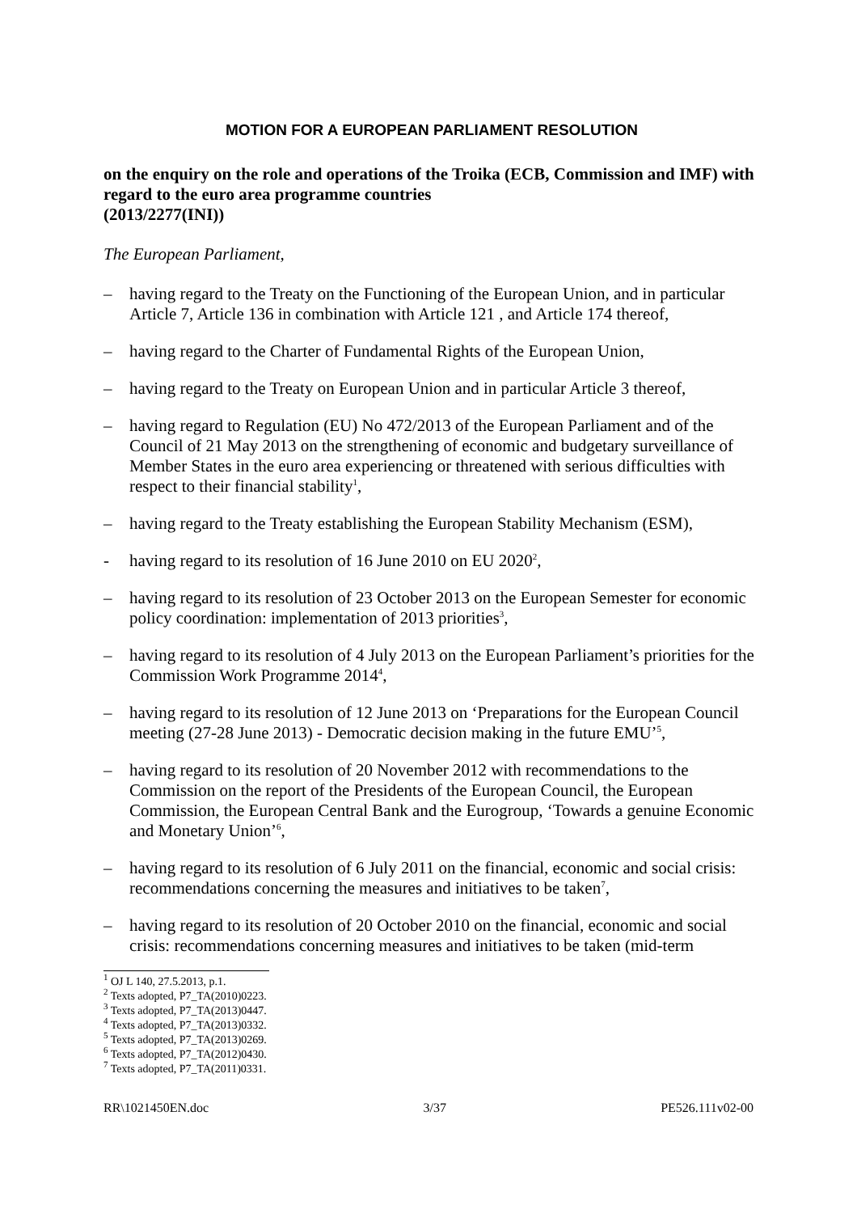MOTION FOR A EUROPEAN PARLIAMENT RESOLUTION
on the enquiry on the role and operations of the Troika (ECB, Commission and IMF) with regard to the euro area programme countries
(2013/2277(INI))
The European Parliament,
– having regard to the Treaty on the Functioning of the European Union, and in particular Article 7, Article 136 in combination with Article 121 , and Article 174 thereof,
– having regard to the Charter of Fundamental Rights of the European Union,
– having regard to the Treaty on European Union and in particular Article 3 thereof,
– having regard to Regulation (EU) No 472/2013 of the European Parliament and of the Council of 21 May 2013 on the strengthening of economic and budgetary surveillance of Member States in the euro area experiencing or threatened with serious difficulties with respect to their financial stability<sup>1</sup>,
– having regard to the Treaty establishing the European Stability Mechanism (ESM),
- having regard to its resolution of 16 June 2010 on EU 2020<sup>2</sup>,
– having regard to its resolution of 23 October 2013 on the European Semester for economic policy coordination: implementation of 2013 priorities<sup>3</sup>,
– having regard to its resolution of 4 July 2013 on the European Parliament’s priorities for the Commission Work Programme 2014<sup>4</sup>,
– having regard to its resolution of 12 June 2013 on ‘Preparations for the European Council meeting (27-28 June 2013) - Democratic decision making in the future EMU’<sup>5</sup>,
– having regard to its resolution of 20 November 2012 with recommendations to the Commission on the report of the Presidents of the European Council, the European Commission, the European Central Bank and the Eurogroup, ‘Towards a genuine Economic and Monetary Union’<sup>6</sup>,
– having regard to its resolution of 6 July 2011 on the financial, economic and social crisis: recommendations concerning the measures and initiatives to be taken<sup>7</sup>,
– having regard to its resolution of 20 October 2010 on the financial, economic and social crisis: recommendations concerning measures and initiatives to be taken (mid-term
<sup>1</sup> OJ L 140, 27.5.2013, p.1.
<sup>2</sup> Texts adopted, P7_TA(2010)0223.
<sup>3</sup> Texts adopted, P7_TA(2013)0447.
<sup>4</sup> Texts adopted, P7_TA(2013)0332.
<sup>5</sup> Texts adopted, P7_TA(2013)0269.
<sup>6</sup> Texts adopted, P7_TA(2012)0430.
<sup>7</sup> Texts adopted, P7_TA(2011)0331.
RR\1021450EN.doc 3/37 PE526.111v02-00